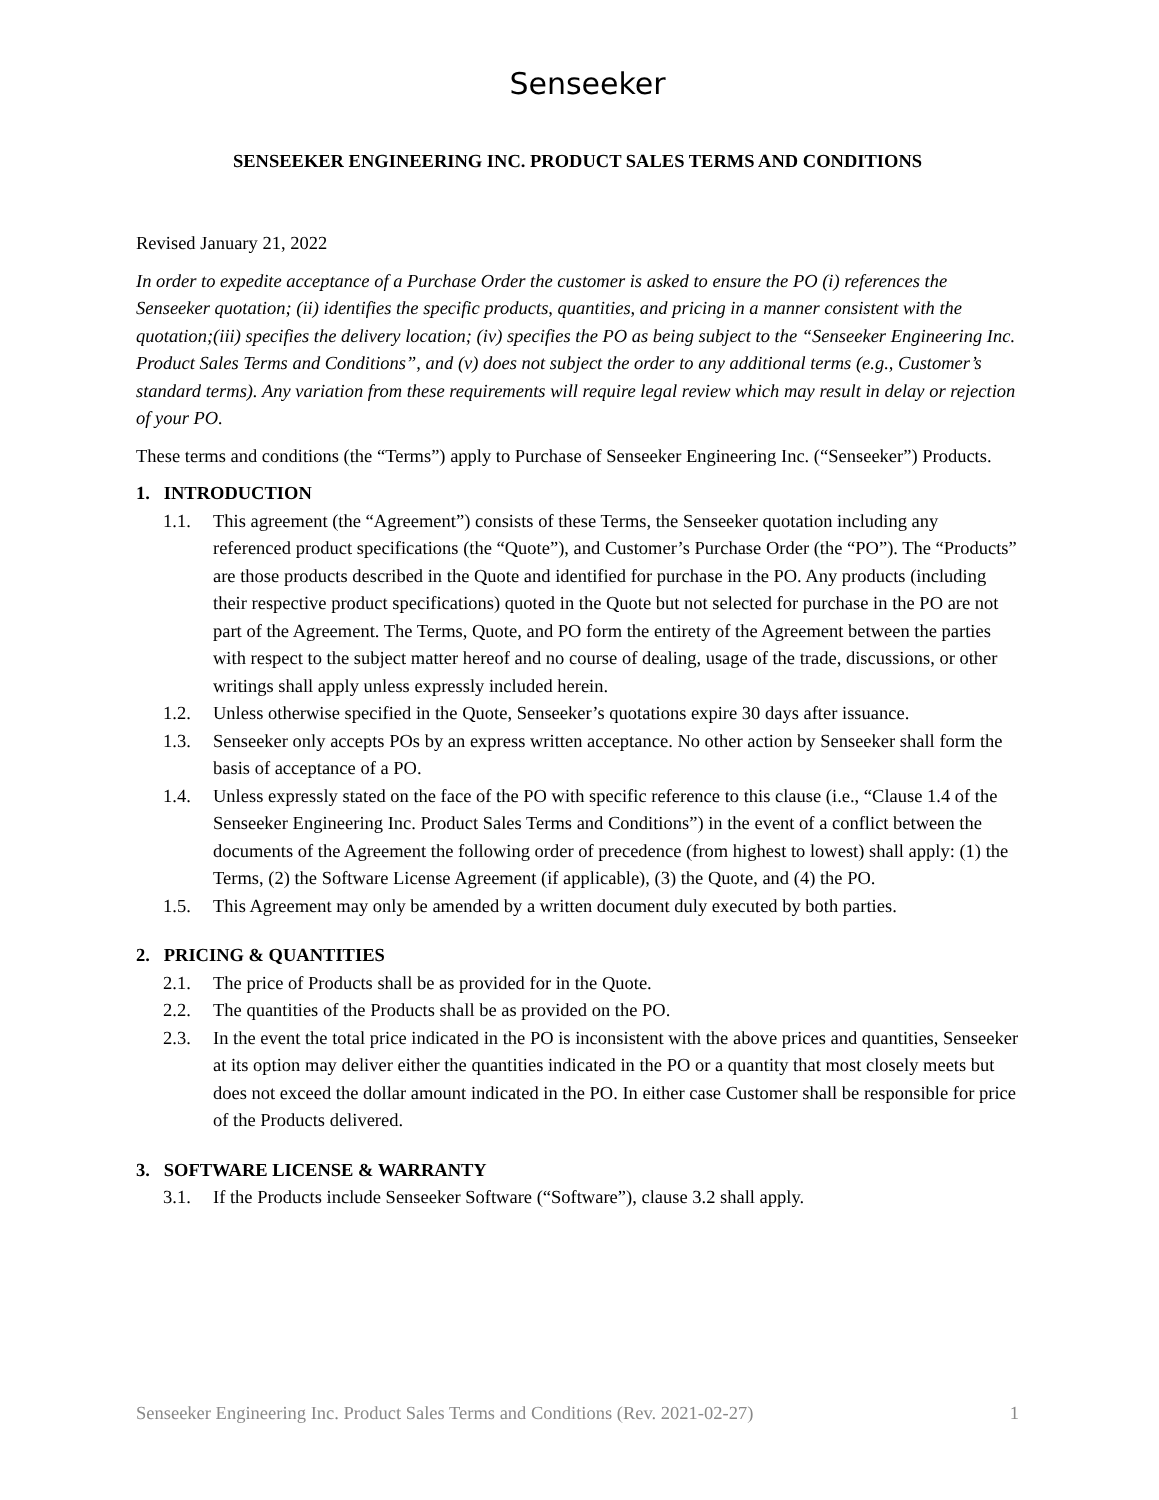Senseeker
SENSEEKER ENGINEERING INC. PRODUCT SALES TERMS AND CONDITIONS
Revised January 21, 2022
In order to expedite acceptance of a Purchase Order the customer is asked to ensure the PO (i) references the Senseeker quotation; (ii) identifies the specific products, quantities, and pricing in a manner consistent with the quotation;(iii) specifies the delivery location; (iv) specifies the PO as being subject to the “Senseeker Engineering Inc. Product Sales Terms and Conditions”, and (v) does not subject the order to any additional terms (e.g., Customer’s standard terms). Any variation from these requirements will require legal review which may result in delay or rejection of your PO.
These terms and conditions (the “Terms”) apply to Purchase of Senseeker Engineering Inc. (“Senseeker”) Products.
1. INTRODUCTION
1.1. This agreement (the “Agreement”) consists of these Terms, the Senseeker quotation including any referenced product specifications (the “Quote”), and Customer’s Purchase Order (the “PO”). The “Products” are those products described in the Quote and identified for purchase in the PO. Any products (including their respective product specifications) quoted in the Quote but not selected for purchase in the PO are not part of the Agreement. The Terms, Quote, and PO form the entirety of the Agreement between the parties with respect to the subject matter hereof and no course of dealing, usage of the trade, discussions, or other writings shall apply unless expressly included herein.
1.2. Unless otherwise specified in the Quote, Senseeker’s quotations expire 30 days after issuance.
1.3. Senseeker only accepts POs by an express written acceptance. No other action by Senseeker shall form the basis of acceptance of a PO.
1.4. Unless expressly stated on the face of the PO with specific reference to this clause (i.e., “Clause 1.4 of the Senseeker Engineering Inc. Product Sales Terms and Conditions”) in the event of a conflict between the documents of the Agreement the following order of precedence (from highest to lowest) shall apply: (1) the Terms, (2) the Software License Agreement (if applicable), (3) the Quote, and (4) the PO.
1.5. This Agreement may only be amended by a written document duly executed by both parties.
2. PRICING & QUANTITIES
2.1. The price of Products shall be as provided for in the Quote.
2.2. The quantities of the Products shall be as provided on the PO.
2.3. In the event the total price indicated in the PO is inconsistent with the above prices and quantities, Senseeker at its option may deliver either the quantities indicated in the PO or a quantity that most closely meets but does not exceed the dollar amount indicated in the PO. In either case Customer shall be responsible for price of the Products delivered.
3. SOFTWARE LICENSE & WARRANTY
3.1. If the Products include Senseeker Software (“Software”), clause 3.2 shall apply.
Senseeker Engineering Inc. Product Sales Terms and Conditions (Rev. 2021-02-27) 1